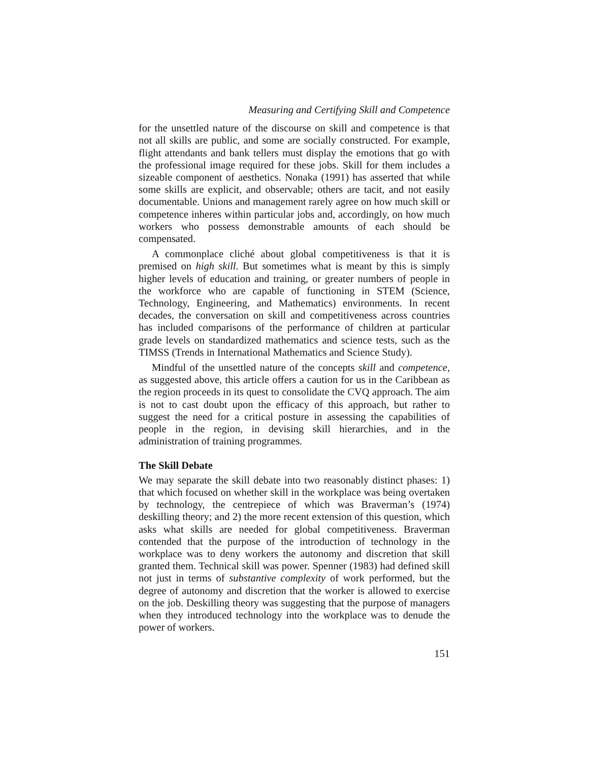Measuring and Certifying Skill and Competence
for the unsettled nature of the discourse on skill and competence is that not all skills are public, and some are socially constructed. For example, flight attendants and bank tellers must display the emotions that go with the professional image required for these jobs. Skill for them includes a sizeable component of aesthetics. Nonaka (1991) has asserted that while some skills are explicit, and observable; others are tacit, and not easily documentable. Unions and management rarely agree on how much skill or competence inheres within particular jobs and, accordingly, on how much workers who possess demonstrable amounts of each should be compensated.
A commonplace cliché about global competitiveness is that it is premised on high skill. But sometimes what is meant by this is simply higher levels of education and training, or greater numbers of people in the workforce who are capable of functioning in STEM (Science, Technology, Engineering, and Mathematics) environments. In recent decades, the conversation on skill and competitiveness across countries has included comparisons of the performance of children at particular grade levels on standardized mathematics and science tests, such as the TIMSS (Trends in International Mathematics and Science Study).
Mindful of the unsettled nature of the concepts skill and competence, as suggested above, this article offers a caution for us in the Caribbean as the region proceeds in its quest to consolidate the CVQ approach. The aim is not to cast doubt upon the efficacy of this approach, but rather to suggest the need for a critical posture in assessing the capabilities of people in the region, in devising skill hierarchies, and in the administration of training programmes.
The Skill Debate
We may separate the skill debate into two reasonably distinct phases: 1) that which focused on whether skill in the workplace was being overtaken by technology, the centrepiece of which was Braverman’s (1974) deskilling theory; and 2) the more recent extension of this question, which asks what skills are needed for global competitiveness. Braverman contended that the purpose of the introduction of technology in the workplace was to deny workers the autonomy and discretion that skill granted them. Technical skill was power. Spenner (1983) had defined skill not just in terms of substantive complexity of work performed, but the degree of autonomy and discretion that the worker is allowed to exercise on the job. Deskilling theory was suggesting that the purpose of managers when they introduced technology into the workplace was to denude the power of workers.
151